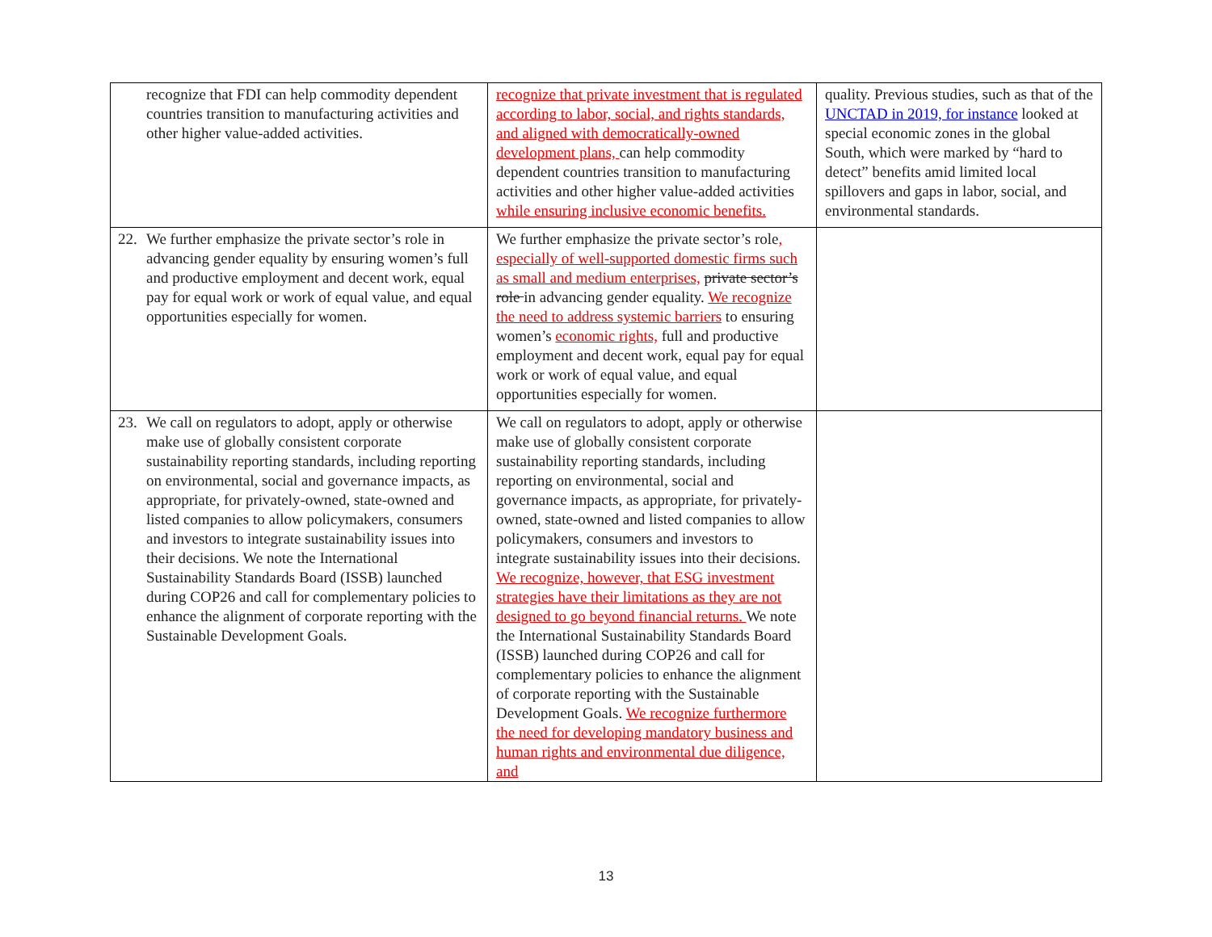| recognize that FDI can help commodity dependent countries transition to manufacturing activities and other higher value-added activities. | recognize that private investment that is regulated according to labor, social, and rights standards, and aligned with democratically-owned development plans, can help commodity dependent countries transition to manufacturing activities and other higher value-added activities while ensuring inclusive economic benefits. | quality. Previous studies, such as that of the UNCTAD in 2019, for instance looked at special economic zones in the global South, which were marked by “hard to detect” benefits amid limited local spillovers and gaps in labor, social, and environmental standards. |
| 22. We further emphasize the private sector’s role in advancing gender equality by ensuring women’s full and productive employment and decent work, equal pay for equal work or work of equal value, and equal opportunities especially for women. | We further emphasize the private sector’s role , especially of well-supported domestic firms such as small and medium enterprises, private sector’s role in advancing gender equality. We recognize the need to address systemic barriers to ensuring women’s economic rights, full and productive employment and decent work, equal pay for equal work or work of equal value, and equal opportunities especially for women. | |
| 23. We call on regulators to adopt, apply or otherwise make use of globally consistent corporate sustainability reporting standards, including reporting on environmental, social and governance impacts, as appropriate, for privately-owned, state-owned and listed companies to allow policymakers, consumers and investors to integrate sustainability issues into their decisions. We note the International Sustainability Standards Board (ISSB) launched during COP26 and call for complementary policies to enhance the alignment of corporate reporting with the Sustainable Development Goals. | We call on regulators to adopt, apply or otherwise make use of globally consistent corporate sustainability reporting standards, including reporting on environmental, social and governance impacts, as appropriate, for privately-owned, state-owned and listed companies to allow policymakers, consumers and investors to integrate sustainability issues into their decisions. We recognize, however, that ESG investment strategies have their limitations as they are not designed to go beyond financial returns. We note the International Sustainability Standards Board (ISSB) launched during COP26 and call for complementary policies to enhance the alignment of corporate reporting with the Sustainable Development Goals. We recognize furthermore the need for developing mandatory business and human rights and environmental due diligence, and | |
13